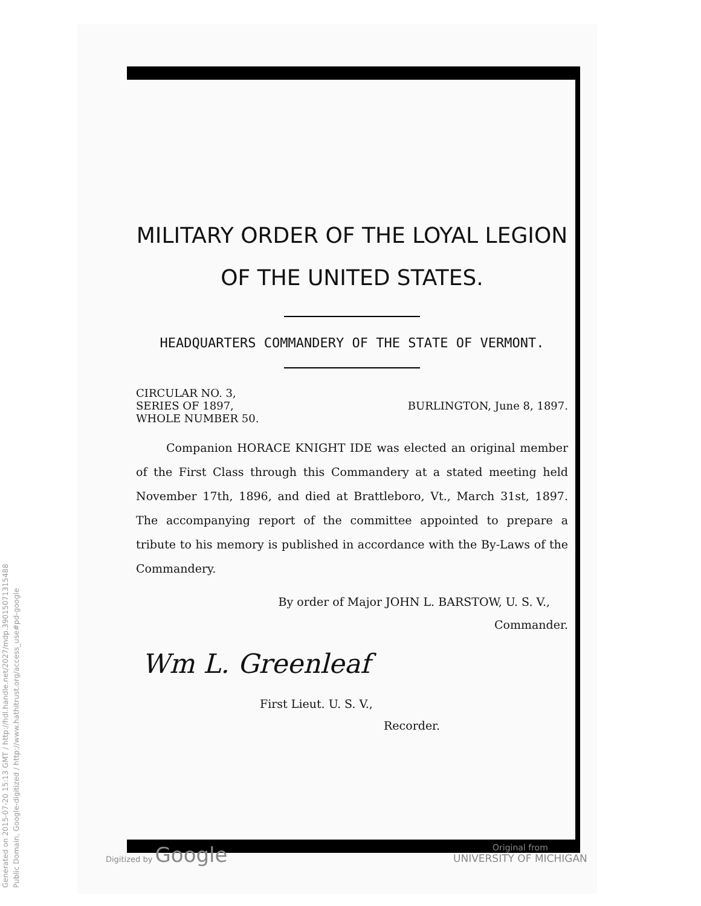MILITARY ORDER OF THE LOYAL LEGION
OF THE UNITED STATES.
HEADQUARTERS COMMANDERY OF THE STATE OF VERMONT.
CIRCULAR NO. 3,
SERIES OF 1897,
WHOLE NUMBER 50.
BURLINGTON, June 8, 1897.
Companion HORACE KNIGHT IDE was elected an original member of the First Class through this Commandery at a stated meeting held November 17th, 1896, and died at Brattleboro, Vt., March 31st, 1897. The accompanying report of the committee appointed to prepare a tribute to his memory is published in accordance with the By-Laws of the Commandery.
By order of Major JOHN L. BARSTOW, U. S. V.,
Commander.
Wm L. Greenleaf
First Lieut. U. S. V.,
Recorder.
Generated on 2015-07-20 15:13 GMT / http://hdl.handle.net/2027/mdp.39015071315488
Public Domain, Google-digitized / http://www.hathitrust.org/access_use#pd-google
Digitized by Google
Original from
UNIVERSITY OF MICHIGAN